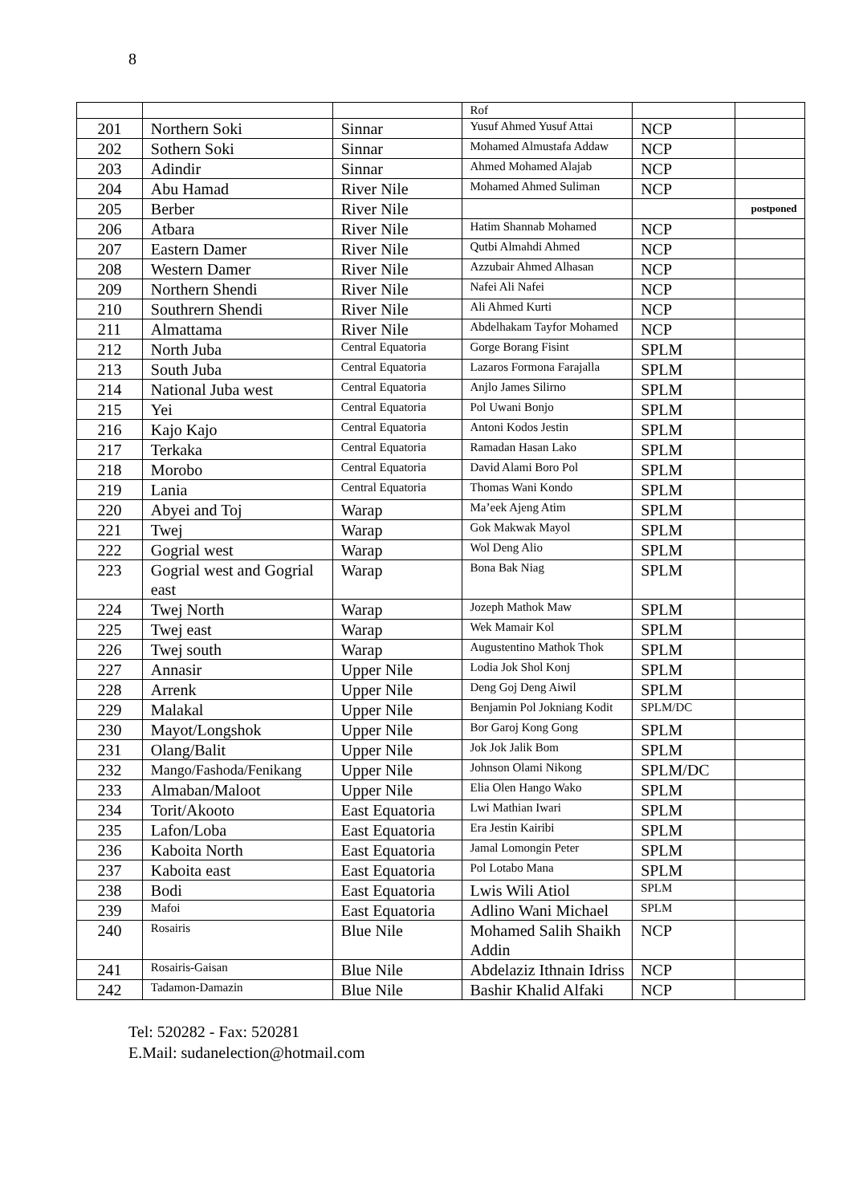8
| | | | Rof | | |
| 201 | Northern Soki | Sinnar | Yusuf Ahmed Yusuf Attai | NCP | |
| 202 | Sothern Soki | Sinnar | Mohamed Almustafa Addaw | NCP | |
| 203 | Adindir | Sinnar | Ahmed Mohamed Alajab | NCP | |
| 204 | Abu Hamad | River Nile | Mohamed Ahmed Suliman | NCP | |
| 205 | Berber | River Nile | | | postponed |
| 206 | Atbara | River Nile | Hatim Shannab Mohamed | NCP | |
| 207 | Eastern Damer | River Nile | Qutbi Almahdi Ahmed | NCP | |
| 208 | Western Damer | River Nile | Azzubair Ahmed Alhasan | NCP | |
| 209 | Northern Shendi | River Nile | Nafei Ali Nafei | NCP | |
| 210 | Southrern Shendi | River Nile | Ali Ahmed Kurti | NCP | |
| 211 | Almattama | River Nile | Abdelhakam Tayfor Mohamed | NCP | |
| 212 | North Juba | Central Equatoria | Gorge Borang Fisint | SPLM | |
| 213 | South Juba | Central Equatoria | Lazaros Formona Farajalla | SPLM | |
| 214 | National Juba west | Central Equatoria | Anjlo James Silirno | SPLM | |
| 215 | Yei | Central Equatoria | Pol Uwani Bonjo | SPLM | |
| 216 | Kajo Kajo | Central Equatoria | Antoni Kodos Jestin | SPLM | |
| 217 | Terkaka | Central Equatoria | Ramadan Hasan Lako | SPLM | |
| 218 | Morobo | Central Equatoria | David Alami Boro Pol | SPLM | |
| 219 | Lania | Central Equatoria | Thomas Wani Kondo | SPLM | |
| 220 | Abyei and Toj | Warap | Ma’eek Ajeng Atim | SPLM | |
| 221 | Twej | Warap | Gok Makwak Mayol | SPLM | |
| 222 | Gogrial west | Warap | Wol Deng Alio | SPLM | |
| 223 | Gogrial west and Gogrial east | Warap | Bona Bak Niag | SPLM | |
| 224 | Twej North | Warap | Jozeph Mathok Maw | SPLM | |
| 225 | Twej east | Warap | Wek Mamair Kol | SPLM | |
| 226 | Twej south | Warap | Augustentino Mathok Thok | SPLM | |
| 227 | Annasir | Upper Nile | Lodia Jok Shol Konj | SPLM | |
| 228 | Arrenk | Upper Nile | Deng Goj Deng Aiwil | SPLM | |
| 229 | Malakal | Upper Nile | Benjamin Pol Jokniang Kodit | SPLM/DC | |
| 230 | Mayot/Longshok | Upper Nile | Bor Garoj Kong Gong | SPLM | |
| 231 | Olang/Balit | Upper Nile | Jok Jok Jalik Bom | SPLM | |
| 232 | Mango/Fashoda/Fenikang | Upper Nile | Johnson Olami Nikong | SPLM/DC | |
| 233 | Almaban/Maloot | Upper Nile | Elia Olen Hango Wako | SPLM | |
| 234 | Torit/Akooto | East Equatoria | Lwi Mathian Iwari | SPLM | |
| 235 | Lafon/Loba | East Equatoria | Era Jestin Kairibi | SPLM | |
| 236 | Kaboita North | East Equatoria | Jamal Lomongin Peter | SPLM | |
| 237 | Kaboita east | East Equatoria | Pol Lotabo Mana | SPLM | |
| 238 | Bodi | East Equatoria | Lwis Wili Atiol | SPLM | |
| 239 | Mafoi | East Equatoria | Adlino Wani Michael | SPLM | |
| 240 | Rosairis | Blue Nile | Mohamed Salih Shaikh Addin | NCP | |
| 241 | Rosairis-Gaisan | Blue Nile | Abdelaziz Ithnain Idriss | NCP | |
| 242 | Tadamon-Damazin | Blue Nile | Bashir Khalid Alfaki | NCP | |
Tel: 520282 - Fax: 520281
E.Mail: sudanelection@hotmail.com